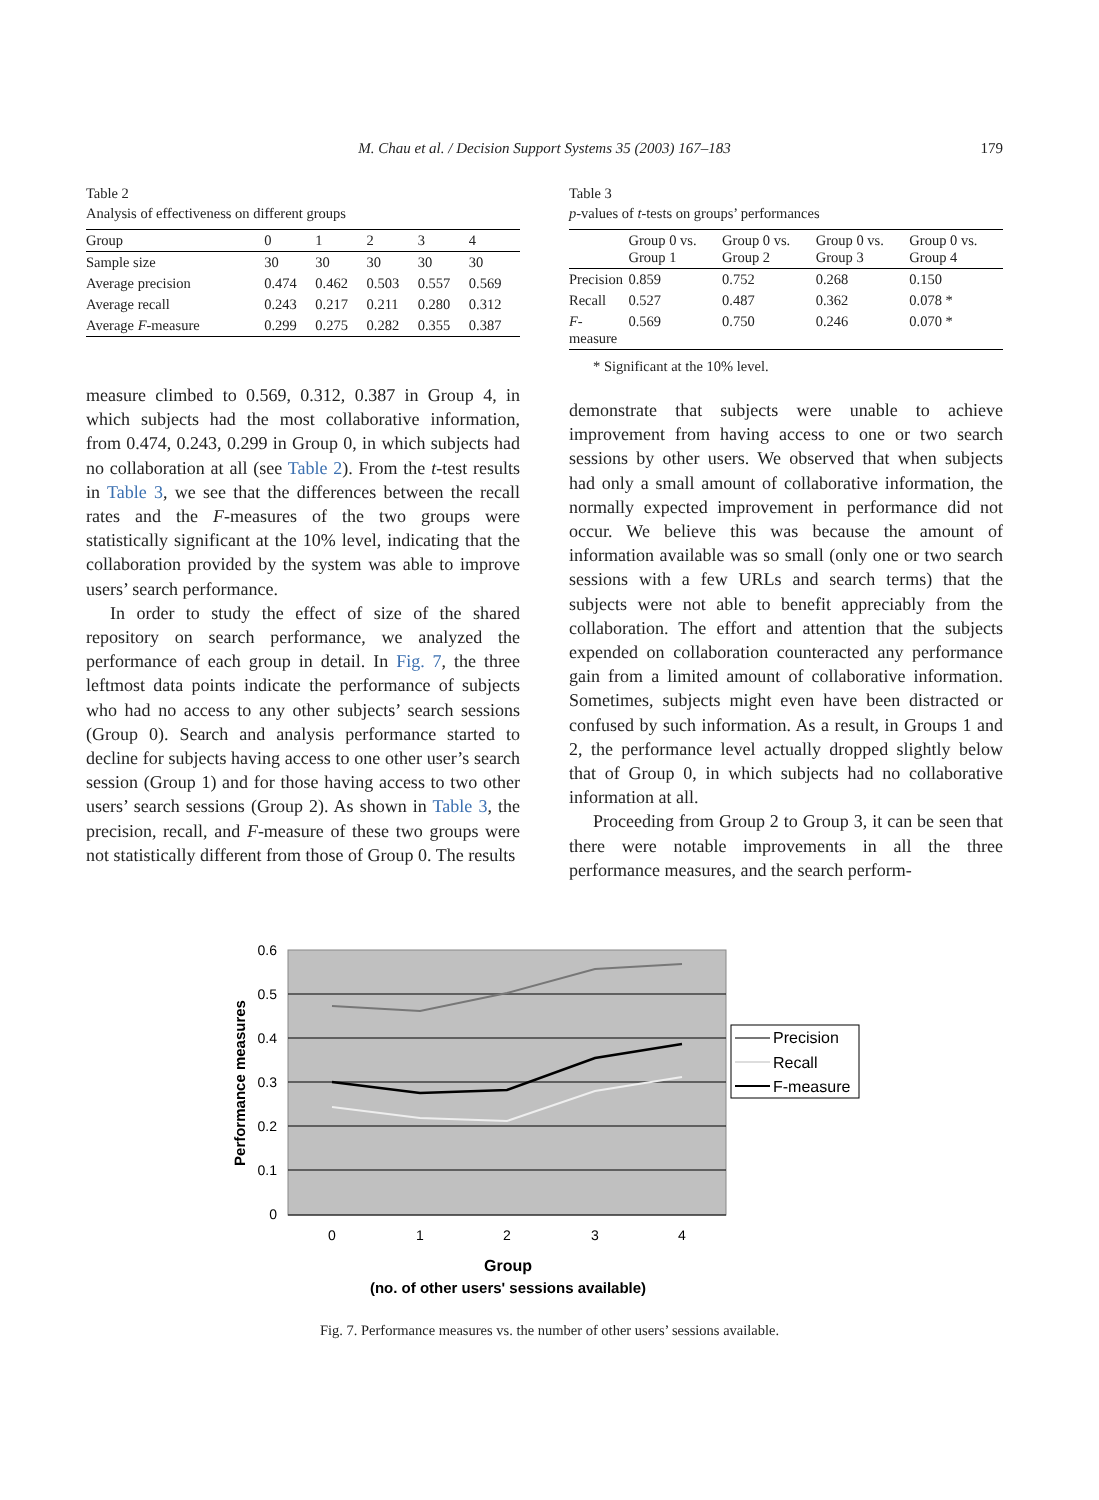M. Chau et al. / Decision Support Systems 35 (2003) 167–183
179
Table 2
Analysis of effectiveness on different groups
| Group | 0 | 1 | 2 | 3 | 4 |
| --- | --- | --- | --- | --- | --- |
| Sample size | 30 | 30 | 30 | 30 | 30 |
| Average precision | 0.474 | 0.462 | 0.503 | 0.557 | 0.569 |
| Average recall | 0.243 | 0.217 | 0.211 | 0.280 | 0.312 |
| Average F -measure | 0.299 | 0.275 | 0.282 | 0.355 | 0.387 |
measure climbed to 0.569, 0.312, 0.387 in Group 4, in which subjects had the most collaborative information, from 0.474, 0.243, 0.299 in Group 0, in which subjects had no collaboration at all (see Table 2). From the t-test results in Table 3, we see that the differences between the recall rates and the F-measures of the two groups were statistically significant at the 10% level, indicating that the collaboration provided by the system was able to improve users’ search performance.
In order to study the effect of size of the shared repository on search performance, we analyzed the performance of each group in detail. In Fig. 7, the three leftmost data points indicate the performance of subjects who had no access to any other subjects’ search sessions (Group 0). Search and analysis performance started to decline for subjects having access to one other user’s search session (Group 1) and for those having access to two other users’ search sessions (Group 2). As shown in Table 3, the precision, recall, and F-measure of these two groups were not statistically different from those of Group 0. The results
Table 3
p-values of t-tests on groups’ performances
| | Group 0 vs. Group 1 | Group 0 vs. Group 2 | Group 0 vs. Group 3 | Group 0 vs. Group 4 |
| --- | --- | --- | --- | --- |
| Precision | 0.859 | 0.752 | 0.268 | 0.150 |
| Recall | 0.527 | 0.487 | 0.362 | 0.078 * |
| F -measure | 0.569 | 0.750 | 0.246 | 0.070 * |
* Significant at the 10% level.
demonstrate that subjects were unable to achieve improvement from having access to one or two search sessions by other users. We observed that when subjects had only a small amount of collaborative information, the normally expected improvement in performance did not occur. We believe this was because the amount of information available was so small (only one or two search sessions with a few URLs and search terms) that the subjects were not able to benefit appreciably from the collaboration. The effort and attention that the subjects expended on collaboration counteracted any performance gain from a limited amount of collaborative information. Sometimes, subjects might even have been distracted or confused by such information. As a result, in Groups 1 and 2, the performance level actually dropped slightly below that of Group 0, in which subjects had no collaborative information at all.
Proceeding from Group 2 to Group 3, it can be seen that there were notable improvements in all the three performance measures, and the search perform-
0.6
0.5
0.4
0.3
0.2
0.1
0
0
1
2
3
4
Group
(no. of other users' sessions available)
Performance measures
Precision
Recall
F-measure
Fig. 7. Performance measures vs. the number of other users’ sessions available.